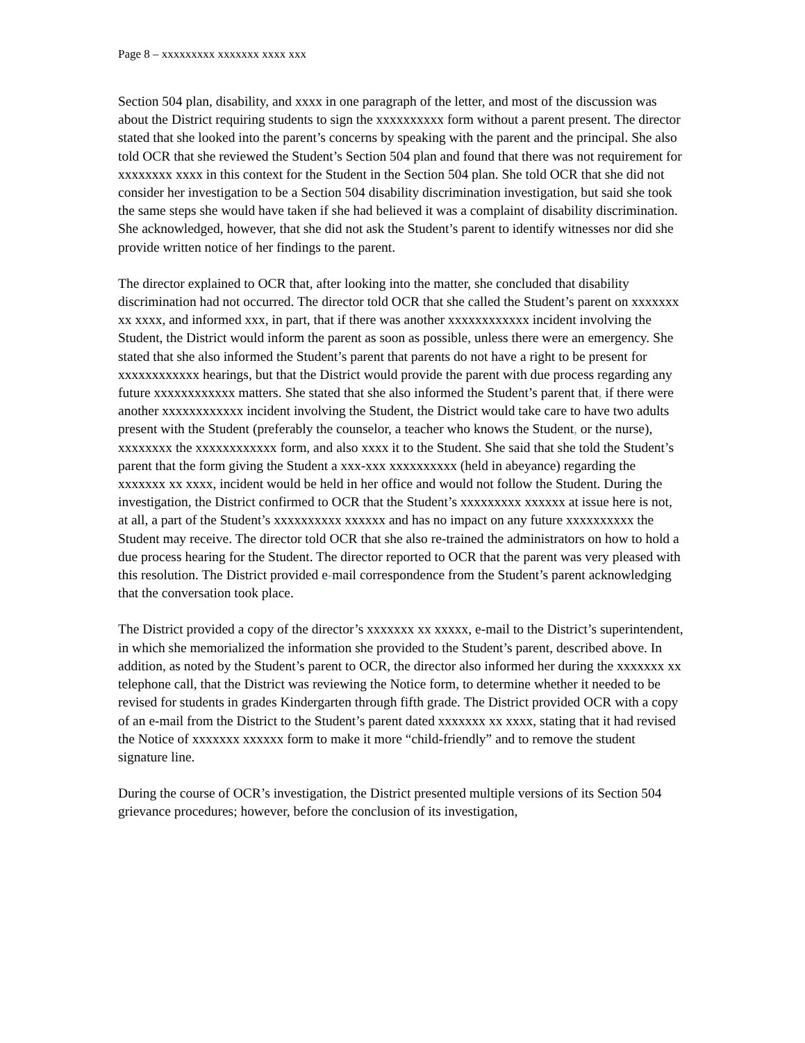Page 8 – xxxxxxxxx xxxxxxx xxxx xxx
Section 504 plan, disability, and xxxx in one paragraph of the letter, and most of the discussion was about the District requiring students to sign the xxxxxxxxxx form without a parent present. The director stated that she looked into the parent’s concerns by speaking with the parent and the principal. She also told OCR that she reviewed the Student’s Section 504 plan and found that there was not requirement for xxxxxxxx xxxx in this context for the Student in the Section 504 plan. She told OCR that she did not consider her investigation to be a Section 504 disability discrimination investigation, but said she took the same steps she would have taken if she had believed it was a complaint of disability discrimination. She acknowledged, however, that she did not ask the Student’s parent to identify witnesses nor did she provide written notice of her findings to the parent.
The director explained to OCR that, after looking into the matter, she concluded that disability discrimination had not occurred. The director told OCR that she called the Student’s parent on xxxxxxx xx xxxx, and informed xxx, in part, that if there was another xxxxxxxxxxxx incident involving the Student, the District would inform the parent as soon as possible, unless there were an emergency. She stated that she also informed the Student’s parent that parents do not have a right to be present for xxxxxxxxxxxx hearings, but that the District would provide the parent with due process regarding any future xxxxxxxxxxxx matters. She stated that she also informed the Student’s parent that, if there were another xxxxxxxxxxxx incident involving the Student, the District would take care to have two adults present with the Student (preferably the counselor, a teacher who knows the Student, or the nurse), xxxxxxxx the xxxxxxxxxxxx form, and also xxxx it to the Student. She said that she told the Student’s parent that the form giving the Student a xxx-xxx xxxxxxxxxx (held in abeyance) regarding the xxxxxxx xx xxxx, incident would be held in her office and would not follow the Student. During the investigation, the District confirmed to OCR that the Student’s xxxxxxxxx xxxxxx at issue here is not, at all, a part of the Student’s xxxxxxxxxx xxxxxx and has no impact on any future xxxxxxxxxx the Student may receive. The director told OCR that she also re-trained the administrators on how to hold a due process hearing for the Student. The director reported to OCR that the parent was very pleased with this resolution. The District provided e-mail correspondence from the Student’s parent acknowledging that the conversation took place.
The District provided a copy of the director’s xxxxxxx xx xxxxx, e-mail to the District’s superintendent, in which she memorialized the information she provided to the Student’s parent, described above. In addition, as noted by the Student’s parent to OCR, the director also informed her during the xxxxxxx xx telephone call, that the District was reviewing the Notice form, to determine whether it needed to be revised for students in grades Kindergarten through fifth grade. The District provided OCR with a copy of an e-mail from the District to the Student’s parent dated xxxxxxx xx xxxx, stating that it had revised the Notice of xxxxxxx xxxxxx form to make it more “child-friendly” and to remove the student signature line.
During the course of OCR’s investigation, the District presented multiple versions of its Section 504 grievance procedures; however, before the conclusion of its investigation,